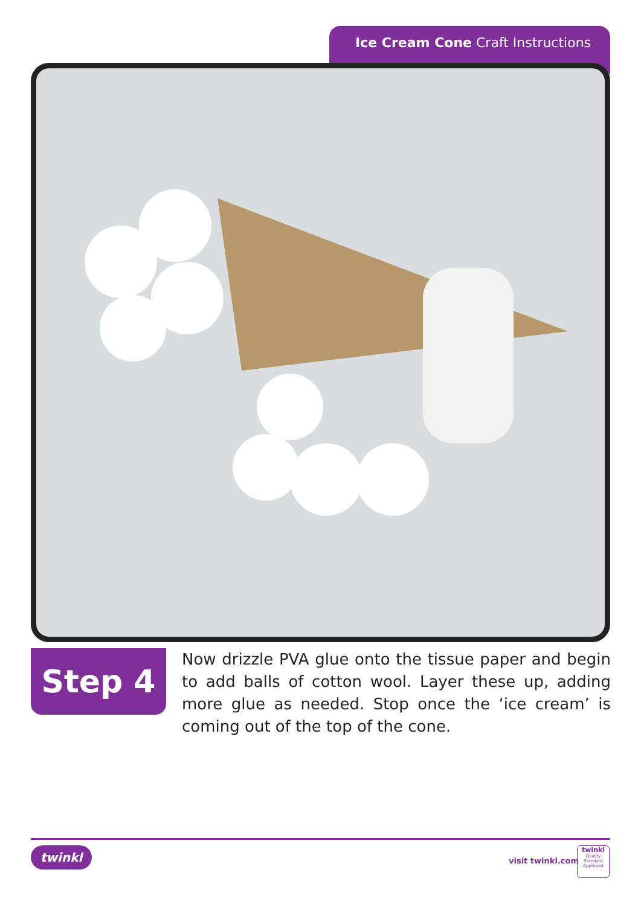Ice Cream Cone Craft Instructions
Step 4
Now drizzle PVA glue onto the tissue paper and begin to add balls of cotton wool. Layer these up, adding more glue as needed. Stop once the ‘ice cream’ is coming out of the top of the cone.
twinkl
visit twinkl.com
twinkl
Quality Standard Approved